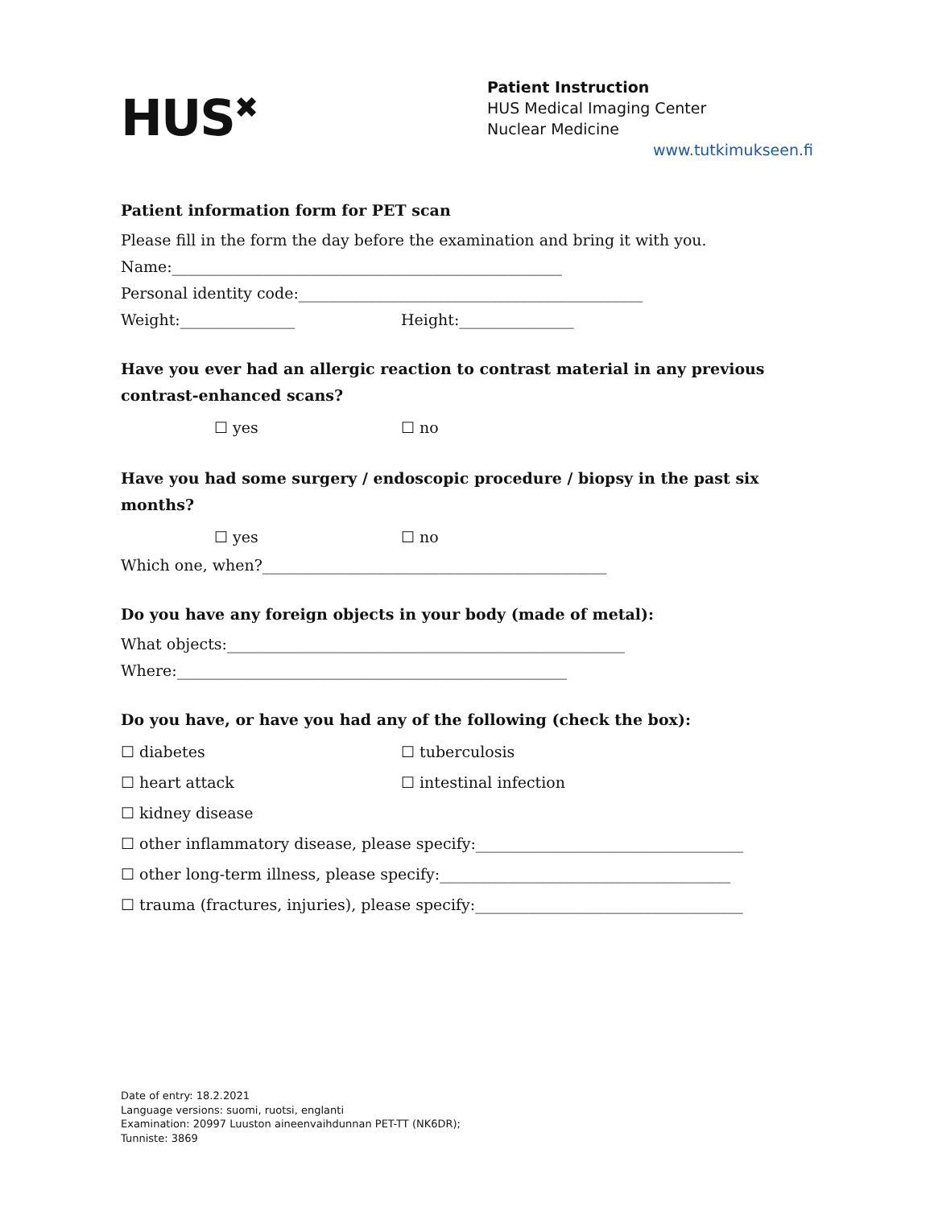HUS<sup>✖</sup>
Patient Instruction
HUS Medical Imaging Center
Nuclear Medicine
www.tutkimukseen.fi
Patient information form for PET scan
Please fill in the form the day before the examination and bring it with you.
Name:___________________________________________________
Personal identity code:_____________________________________________
Weight:_______________ Height:_______________
Have you ever had an allergic reaction to contrast material in any previous contrast-enhanced scans?
☐ yes ☐ no
Have you had some surgery / endoscopic procedure / biopsy in the past six months?
☐ yes ☐ no
Which one, when?_____________________________________________
Do you have any foreign objects in your body (made of metal):
What objects:____________________________________________________
Where:___________________________________________________
Do you have, or have you had any of the following (check the box):
☐ diabetes ☐ tuberculosis
☐ heart attack ☐ intestinal infection
☐ kidney disease
☐ other inflammatory disease, please specify:___________________________________
☐ other long-term illness, please specify:______________________________________
☐ trauma (fractures, injuries), please specify:___________________________________
Date of entry: 18.2.2021
Language versions: suomi, ruotsi, englanti
Examination: 20997 Luuston aineenvaihdunnan PET-TT (NK6DR);
Tunniste: 3869